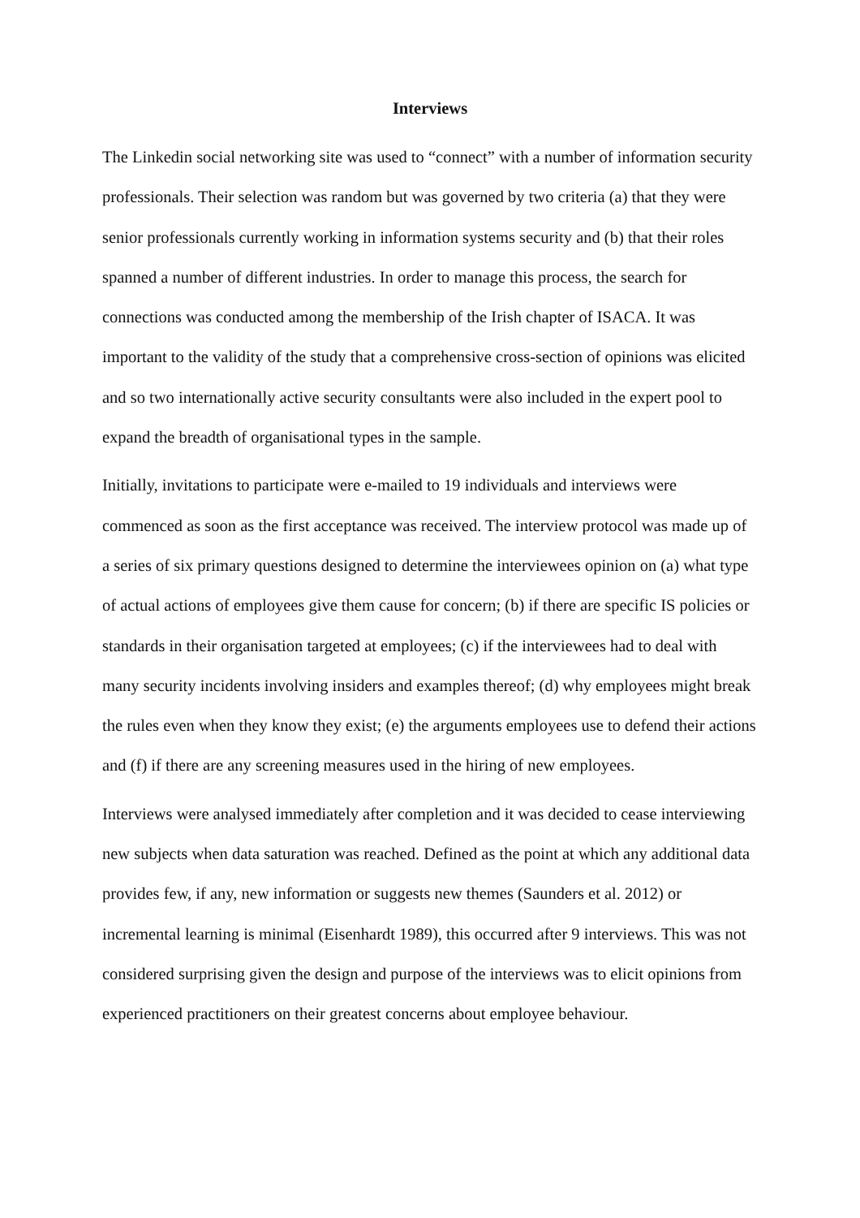Interviews
The Linkedin social networking site was used to “connect” with a number of information security professionals. Their selection was random but was governed by two criteria (a) that they were senior professionals currently working in information systems security and (b) that their roles spanned a number of different industries. In order to manage this process, the search for connections was conducted among the membership of the Irish chapter of ISACA. It was important to the validity of the study that a comprehensive cross-section of opinions was elicited and so two internationally active security consultants were also included in the expert pool to expand the breadth of organisational types in the sample.
Initially, invitations to participate were e-mailed to 19 individuals and interviews were commenced as soon as the first acceptance was received. The interview protocol was made up of a series of six primary questions designed to determine the interviewees opinion on (a) what type of actual actions of employees give them cause for concern; (b) if there are specific IS policies or standards in their organisation targeted at employees; (c) if the interviewees had to deal with many security incidents involving insiders and examples thereof; (d) why employees might break the rules even when they know they exist; (e) the arguments employees use to defend their actions and (f) if there are any screening measures used in the hiring of new employees.
Interviews were analysed immediately after completion and it was decided to cease interviewing new subjects when data saturation was reached. Defined as the point at which any additional data provides few, if any, new information or suggests new themes (Saunders et al. 2012) or incremental learning is minimal (Eisenhardt 1989), this occurred after 9 interviews. This was not considered surprising given the design and purpose of the interviews was to elicit opinions from experienced practitioners on their greatest concerns about employee behaviour.